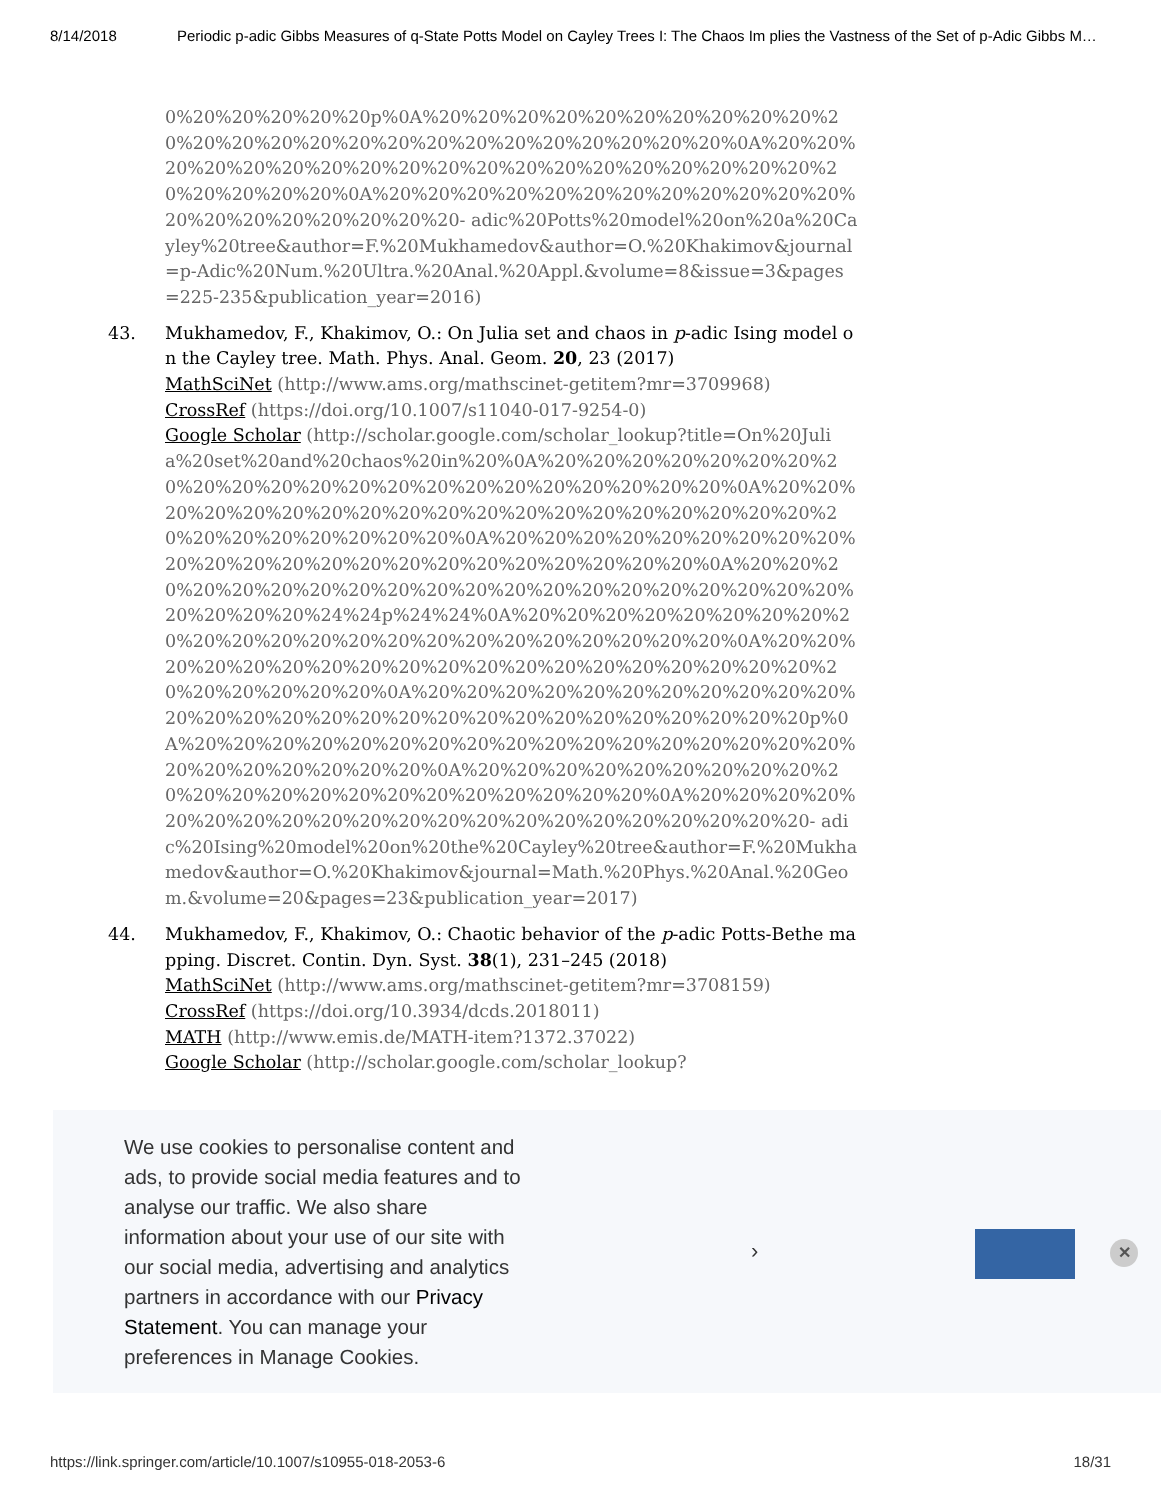8/14/2018 Periodic p-adic Gibbs Measures of q-State Potts Model on Cayley Trees I: The Chaos Im plies the Vastness of the Set of p-Adic Gibbs M…
0%20%20%20%20%20p%0A%20%20%20%20%20%20%20%20%20%20%20%20%20%20%20%20%20%20%20%20%20%20%20%20%20%0A%20%20%20%20%20%20%20%20%20%20%20%20%20%20%20%20%20%20%20%20%20%20%20%20%0A%20%20%20%20%20%20%20%20%20%20%20%20%20%20%20%20%20%20%20%20- adic%20Potts%20model%20on%20a%20Cayley%20tree&author=F.%20Mukhamedov&author=O.%20Khakimov&journal=p-Adic%20Num.%20Ultra.%20Anal.%20Appl.&volume=8&issue=3&pages=225-235&publication_year=2016)
43. Mukhamedov, F., Khakimov, O.: On Julia set and chaos in p-adic Ising model on the Cayley tree. Math. Phys. Anal. Geom. 20, 23 (2017)
MathSciNet (http://www.ams.org/mathscinet-getitem?mr=3709968)
CrossRef (https://doi.org/10.1007/s11040-017-9254-0)
Google Scholar (http://scholar.google.com/scholar_lookup?title=On%20Julia%20set%20and%20chaos%20in%20%0A%20%20%20%20%20%20%20%20%20%20%20%20%20%20%20%20%20%20%20%20%20%20%0A%20%20%20%20%20%20%20%20%20%20%20%20%20%20%20%20%20%20%20%20%20%20%20%20%20%20%20%0A%20%20%20%20%20%20%20%20%20%20%20%20%20%20%20%20%20%20%20%20%20%20%20%0A%20%20%20%20%20%20%20%20%20%20%20%20%20%20%20%20%20%20%20%20%20%20%20%20%24%24p%24%24%0A%20%20%20%20%20%20%20%20%20%20%20%20%20%20%20%20%20%20%20%20%20%20%20%0A%20%20%20%20%20%20%20%20%20%20%20%20%20%20%20%20%20%20%20%20%20%20%20%20%20%0A%20%20%20%20%20%20%20%20%20%20%20%20%20%20%20%20%20%20%20%20%20%20%20%20%20%20%20%20p%0A%20%20%20%20%20%20%20%20%20%20%20%20%20%20%20%20%20%20%20%20%20%20%20%20%0A%20%20%20%20%20%20%20%20%20%20%20%20%20%20%20%20%20%20%20%20%20%20%0A%20%20%20%20%20%20%20%20%20%20%20%20%20%20%20%20%20%20%20%20%20- adic%20Ising%20model%20on%20the%20Cayley%20tree&author=F.%20Mukhamedov&author=O.%20Khakimov&journal=Math.%20Phys.%20Anal.%20Geom.&volume=20&pages=23&publication_year=2017)
44. Mukhamedov, F., Khakimov, O.: Chaotic behavior of the p-adic Potts-Bethe mapping. Discret. Contin. Dyn. Syst. 38(1), 231–245 (2018)
MathSciNet (http://www.ams.org/mathscinet-getitem?mr=3708159)
CrossRef (https://doi.org/10.3934/dcds.2018011)
MATH (http://www.emis.de/MATH-item?1372.37022)
Google Scholar (http://scholar.google.com/scholar_lookup?
We use cookies to personalise content and ads, to provide social media features and to analyse our traffic. We also share information about your use of our site with our social media, advertising and analytics partners in accordance with our Privacy Statement. You can manage your preferences in Manage Cookies.
› ✕
https://link.springer.com/article/10.1007/s10955-018-2053-6 18/31